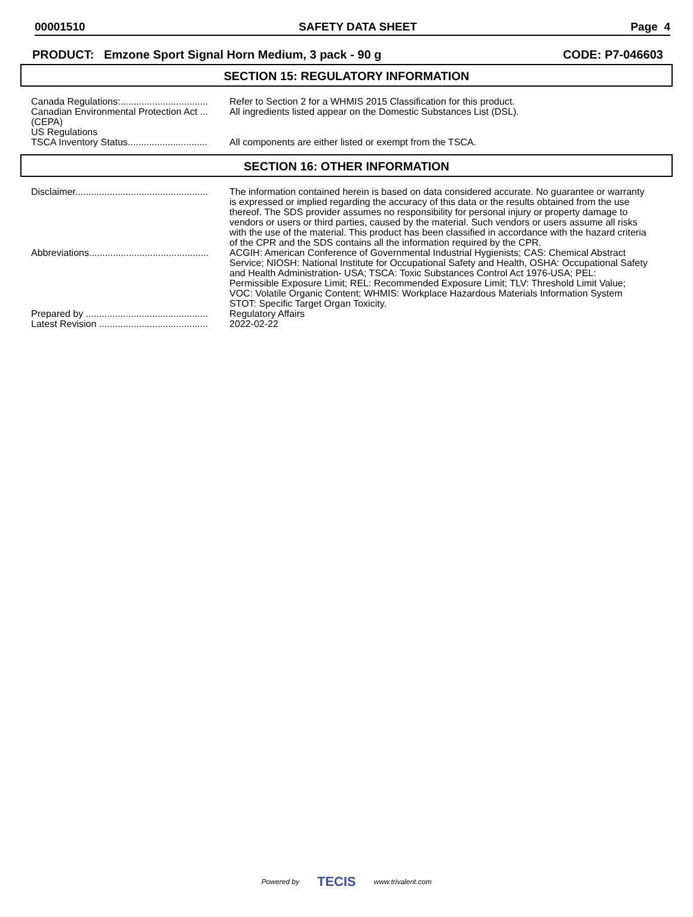00001510 SAFETY DATA SHEET Page 4
PRODUCT: Emzone Sport Signal Horn Medium, 3 pack - 90 g CODE: P7-046603
SECTION 15: REGULATORY INFORMATION
| Canada Regulations:................................. | Refer to Section 2 for a WHMIS 2015 Classification for this product. |
| Canadian Environmental Protection Act ... (CEPA) | All ingredients listed appear on the Domestic Substances List (DSL). |
| US Regulations | |
| TSCA Inventory Status.............................. | All components are either listed or exempt from the TSCA. |
SECTION 16: OTHER INFORMATION
| Disclaimer.................................................. | The information contained herein is based on data considered accurate. No guarantee or warranty is expressed or implied regarding the accuracy of this data or the results obtained from the use thereof. The SDS provider assumes no responsibility for personal injury or property damage to vendors or users or third parties, caused by the material. Such vendors or users assume all risks with the use of the material. This product has been classified in accordance with the hazard criteria of the CPR and the SDS contains all the information required by the CPR. |
| Abbreviations............................................. | ACGIH: American Conference of Governmental Industrial Hygienists; CAS: Chemical Abstract Service; NIOSH: National Institute for Occupational Safety and Health, OSHA: Occupational Safety and Health Administration- USA; TSCA: Toxic Substances Control Act 1976-USA; PEL: Permissible Exposure Limit; REL: Recommended Exposure Limit; TLV: Threshold Limit Value; VOC: Volatile Organic Content; WHMIS: Workplace Hazardous Materials Information System STOT: Specific Target Organ Toxicity. |
| Prepared by .............................................. | Regulatory Affairs |
| Latest Revision ......................................... | 2022-02-22 |
Powered by TECIS www.trivalent.com